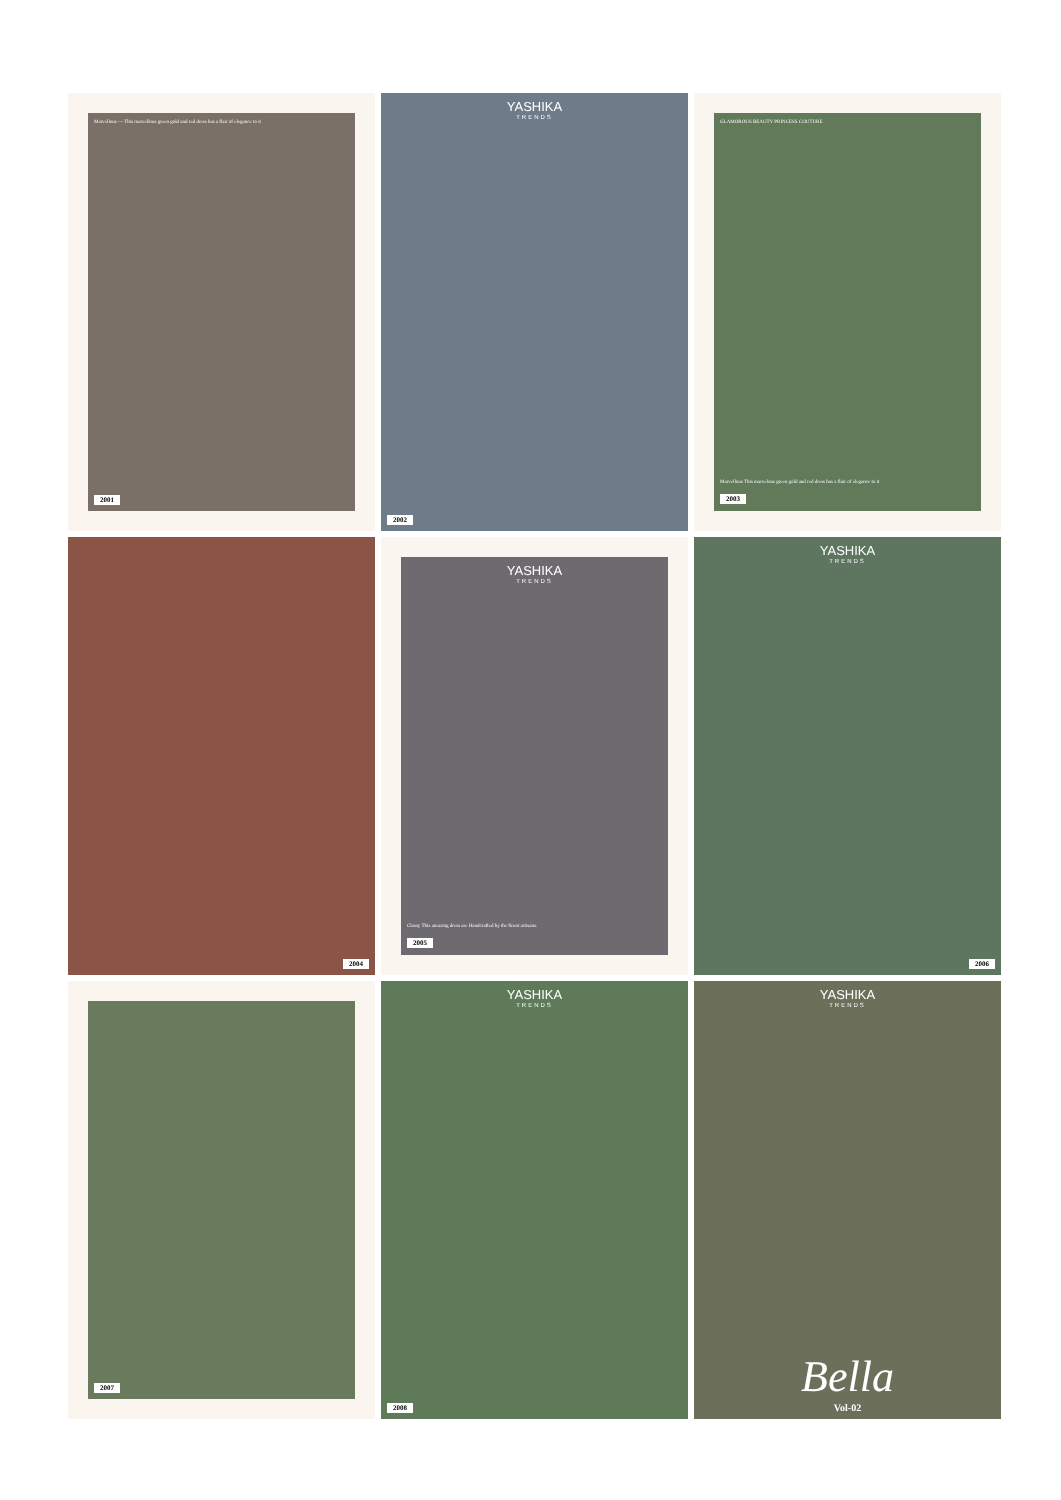Marvellous — This marvellous green gold and red dress has a flair of elegance to it
2001
YASHIKA
TRENDS
2002
GLAMOROUS BEAUTY PRINCESS COUTURE
Marvellous This marvelous green gold and red dress has a flair of elegance to it
2003
2004
YASHIKA
TRENDS
Classy This amazing dress are Handcrafted by the finest artisans.
2005
YASHIKA
TRENDS
2006
2007
YASHIKA
TRENDS
2008
YASHIKA
TRENDS
Bella
Vol-02